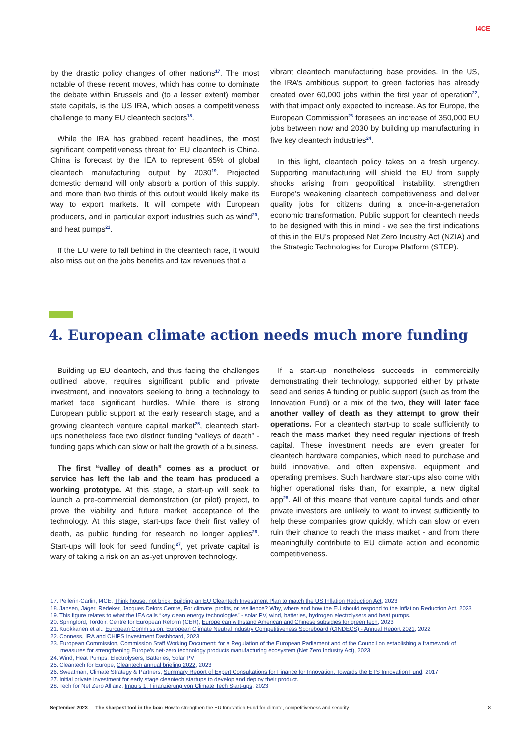I4CE
by the drastic policy changes of other nations<sup>17</sup>. The most notable of these recent moves, which has come to dominate the debate within Brussels and (to a lesser extent) member state capitals, is the US IRA, which poses a competitiveness challenge to many EU cleantech sectors<sup>18</sup>.
While the IRA has grabbed recent headlines, the most significant competitiveness threat for EU cleantech is China. China is forecast by the IEA to represent 65% of global cleantech manufacturing output by 2030<sup>19</sup>. Projected domestic demand will only absorb a portion of this supply, and more than two thirds of this output would likely make its way to export markets. It will compete with European producers, and in particular export industries such as wind<sup>20</sup>, and heat pumps<sup>21</sup>.
If the EU were to fall behind in the cleantech race, it would also miss out on the jobs benefits and tax revenues that a
vibrant cleantech manufacturing base provides. In the US, the IRA’s ambitious support to green factories has already created over 60,000 jobs within the first year of operation<sup>22</sup>, with that impact only expected to increase. As for Europe, the European Commission<sup>23</sup> foresees an increase of 350,000 EU jobs between now and 2030 by building up manufacturing in five key cleantech industries<sup>24</sup>.
In this light, cleantech policy takes on a fresh urgency. Supporting manufacturing will shield the EU from supply shocks arising from geopolitical instability, strengthen Europe’s weakening cleantech competitiveness and deliver quality jobs for citizens during a once-in-a-generation economic transformation. Public support for cleantech needs to be designed with this in mind - we see the first indications of this in the EU’s proposed Net Zero Industry Act (NZIA) and the Strategic Technologies for Europe Platform (STEP).
4. European climate action needs much more funding
Building up EU cleantech, and thus facing the challenges outlined above, requires significant public and private investment, and innovators seeking to bring a technology to market face significant hurdles. While there is strong European public support at the early research stage, and a growing cleantech venture capital market<sup>25</sup>, cleantech start-ups nonetheless face two distinct funding “valleys of death” - funding gaps which can slow or halt the growth of a business.
The first “valley of death” comes as a product or service has left the lab and the team has produced a working prototype. At this stage, a start-up will seek to launch a pre-commercial demonstration (or pilot) project, to prove the viability and future market acceptance of the technology. At this stage, start-ups face their first valley of death, as public funding for research no longer applies<sup>26</sup>. Start-ups will look for seed funding<sup>27</sup>, yet private capital is wary of taking a risk on an as-yet unproven technology.
If a start-up nonetheless succeeds in commercially demonstrating their technology, supported either by private seed and series A funding or public support (such as from the Innovation Fund) or a mix of the two, they will later face another valley of death as they attempt to grow their operations. For a cleantech start-up to scale sufficiently to reach the mass market, they need regular injections of fresh capital. These investment needs are even greater for cleantech hardware companies, which need to purchase and build innovative, and often expensive, equipment and operating premises. Such hardware start-ups also come with higher operational risks than, for example, a new digital app<sup>28</sup>. All of this means that venture capital funds and other private investors are unlikely to want to invest sufficiently to help these companies grow quickly, which can slow or even ruin their chance to reach the mass market - and from there meaningfully contribute to EU climate action and economic competitiveness.
17. Pellerin-Carlin, I4CE, Think house, not brick: Building an EU Cleantech Investment Plan to match the US Inflation Reduction Act, 2023
18. Jansen, Jäger, Redeker, Jacques Delors Centre, For climate, profits, or resilience? Why, where and how the EU should respond to the Inflation Reduction Act, 2023
19. This figure relates to what the IEA calls “key clean energy technologies” - solar PV, wind, batteries, hydrogen electrolysers and heat pumps.
20. Springford, Tordoir, Centre for European Reform (CER), Europe can withstand American and Chinese subsidies for green tech, 2023
21. Kuokkanen et al., European Commission, European Climate Neutral Industry Competitiveness Scoreboard (CINDECS) - Annual Report 2021, 2022
22. Conness, IRA and CHIPS Investment Dashboard, 2023
23. European Commission, Commission Staff Working Document: for a Regulation of the European Parliament and of the Council on establishing a framework of measures for strengthening Europe’s net-zero technology products manufacturing ecosystem (Net Zero Industry Act), 2023
24. Wind, Heat Pumps, Electrolysers, Batteries, Solar PV
25. Cleantech for Europe, Cleantech annual briefing 2022, 2023
26. Sweatman, Climate Strategy & Partners, Summary Report of Expert Consultations for Finance for Innovation: Towards the ETS Innovation Fund, 2017
27. Initial private investment for early stage cleantech startups to develop and deploy their product.
28. Tech for Net Zero Allianz, Impuls 1: Finanzierung von Climate Tech Start-ups, 2023
September 2023 — The sharpest tool in the box: How to strengthen the EU Innovation Fund for climate, competitiveness and security 8